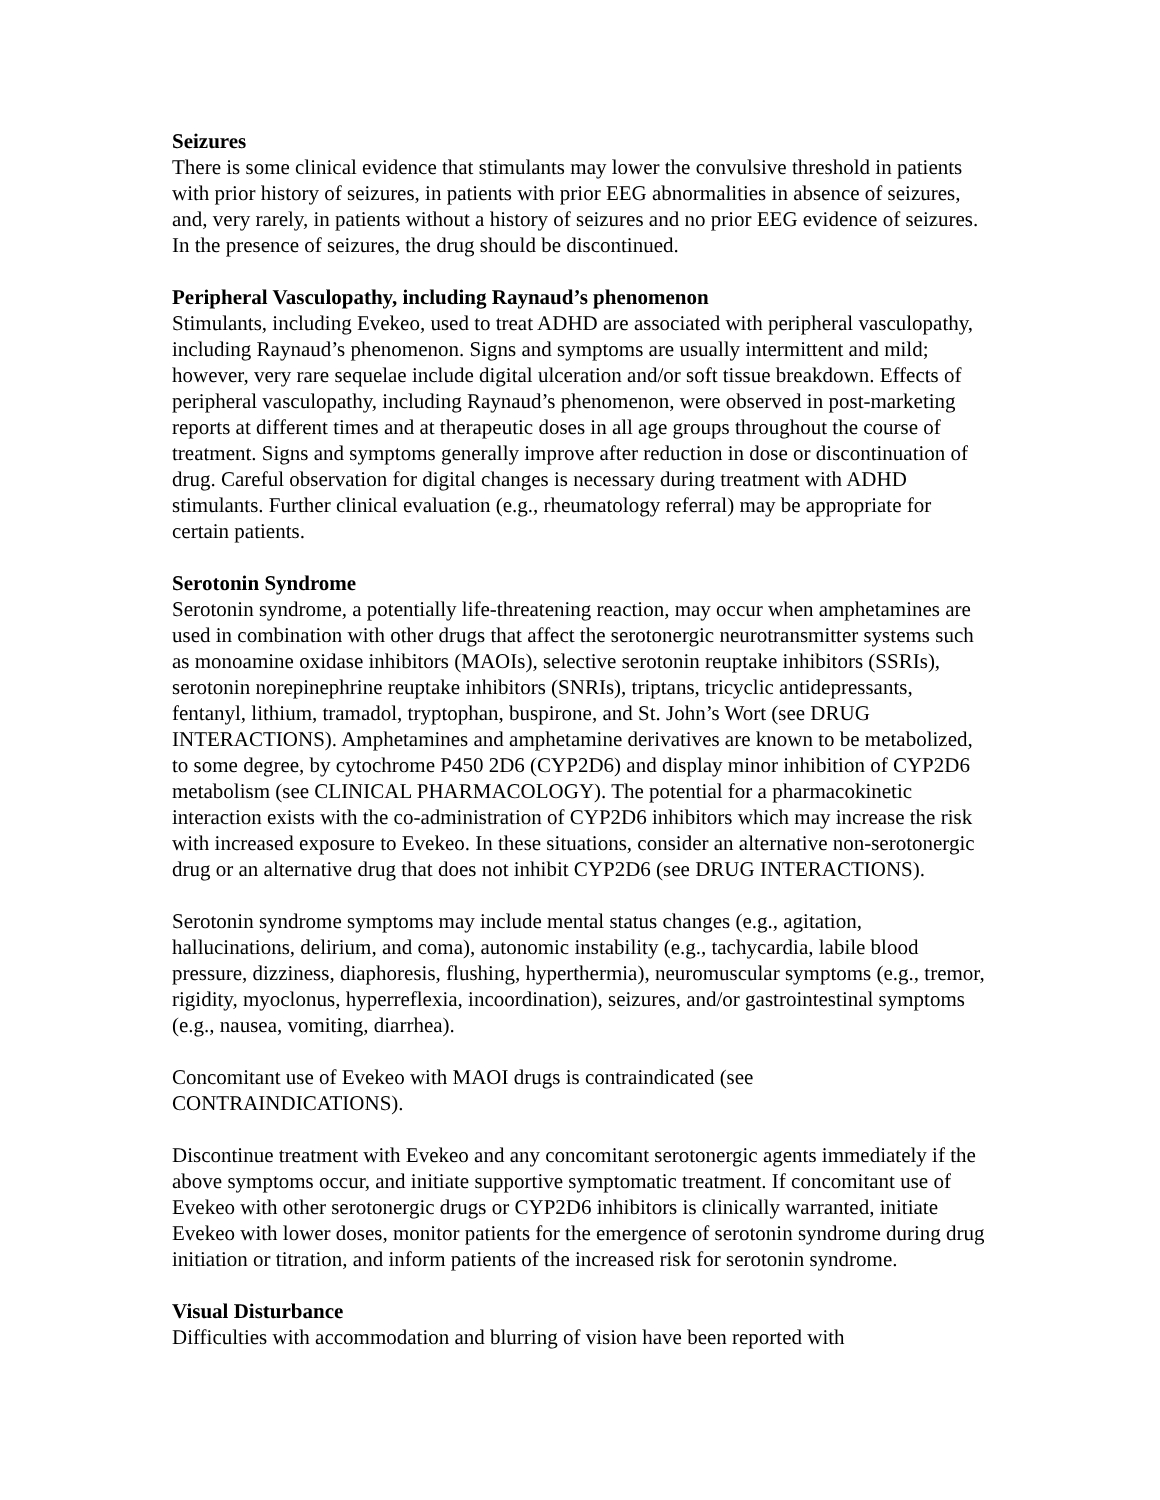Seizures
There is some clinical evidence that stimulants may lower the convulsive threshold in patients with prior history of seizures, in patients with prior EEG abnormalities in absence of seizures, and, very rarely, in patients without a history of seizures and no prior EEG evidence of seizures. In the presence of seizures, the drug should be discontinued.
Peripheral Vasculopathy, including Raynaud’s phenomenon
Stimulants, including Evekeo, used to treat ADHD are associated with peripheral vasculopathy, including Raynaud’s phenomenon. Signs and symptoms are usually intermittent and mild; however, very rare sequelae include digital ulceration and/or soft tissue breakdown. Effects of peripheral vasculopathy, including Raynaud’s phenomenon, were observed in post-marketing reports at different times and at therapeutic doses in all age groups throughout the course of treatment. Signs and symptoms generally improve after reduction in dose or discontinuation of drug. Careful observation for digital changes is necessary during treatment with ADHD stimulants. Further clinical evaluation (e.g., rheumatology referral) may be appropriate for certain patients.
Serotonin Syndrome
Serotonin syndrome, a potentially life-threatening reaction, may occur when amphetamines are used in combination with other drugs that affect the serotonergic neurotransmitter systems such as monoamine oxidase inhibitors (MAOIs), selective serotonin reuptake inhibitors (SSRIs), serotonin norepinephrine reuptake inhibitors (SNRIs), triptans, tricyclic antidepressants, fentanyl, lithium, tramadol, tryptophan, buspirone, and St. John’s Wort (see DRUG INTERACTIONS). Amphetamines and amphetamine derivatives are known to be metabolized, to some degree, by cytochrome P450 2D6 (CYP2D6) and display minor inhibition of CYP2D6 metabolism (see CLINICAL PHARMACOLOGY). The potential for a pharmacokinetic interaction exists with the co-administration of CYP2D6 inhibitors which may increase the risk with increased exposure to Evekeo. In these situations, consider an alternative non-serotonergic drug or an alternative drug that does not inhibit CYP2D6 (see DRUG INTERACTIONS).
Serotonin syndrome symptoms may include mental status changes (e.g., agitation, hallucinations, delirium, and coma), autonomic instability (e.g., tachycardia, labile blood pressure, dizziness, diaphoresis, flushing, hyperthermia), neuromuscular symptoms (e.g., tremor, rigidity, myoclonus, hyperreflexia, incoordination), seizures, and/or gastrointestinal symptoms (e.g., nausea, vomiting, diarrhea).
Concomitant use of Evekeo with MAOI drugs is contraindicated (see CONTRAINDICATIONS).
Discontinue treatment with Evekeo and any concomitant serotonergic agents immediately if the above symptoms occur, and initiate supportive symptomatic treatment. If concomitant use of Evekeo with other serotonergic drugs or CYP2D6 inhibitors is clinically warranted, initiate Evekeo with lower doses, monitor patients for the emergence of serotonin syndrome during drug initiation or titration, and inform patients of the increased risk for serotonin syndrome.
Visual Disturbance
Difficulties with accommodation and blurring of vision have been reported with